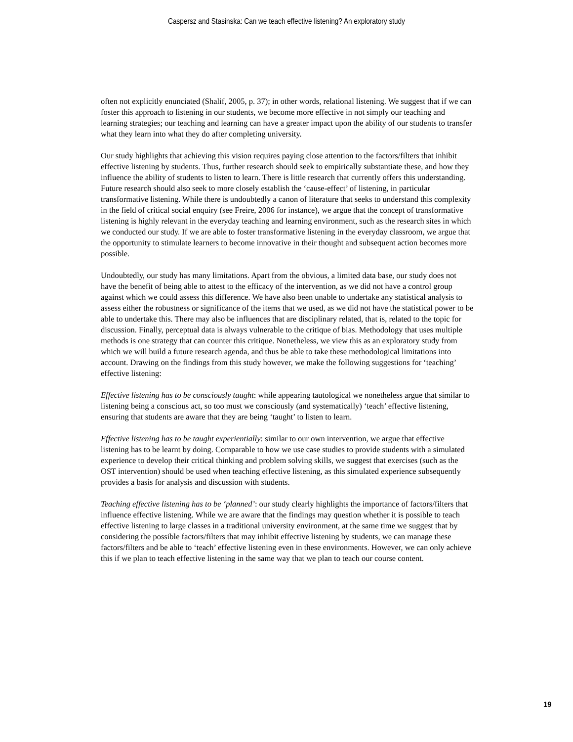Caspersz and Stasinska: Can we teach effective listening? An exploratory study
often not explicitly enunciated (Shalif, 2005, p. 37); in other words, relational listening. We suggest that if we can foster this approach to listening in our students, we become more effective in not simply our teaching and learning strategies; our teaching and learning can have a greater impact upon the ability of our students to transfer what they learn into what they do after completing university.
Our study highlights that achieving this vision requires paying close attention to the factors/filters that inhibit effective listening by students. Thus, further research should seek to empirically substantiate these, and how they influence the ability of students to listen to learn. There is little research that currently offers this understanding. Future research should also seek to more closely establish the ‘cause-effect’ of listening, in particular transformative listening. While there is undoubtedly a canon of literature that seeks to understand this complexity in the field of critical social enquiry (see Freire, 2006 for instance), we argue that the concept of transformative listening is highly relevant in the everyday teaching and learning environment, such as the research sites in which we conducted our study. If we are able to foster transformative listening in the everyday classroom, we argue that the opportunity to stimulate learners to become innovative in their thought and subsequent action becomes more possible.
Undoubtedly, our study has many limitations. Apart from the obvious, a limited data base, our study does not have the benefit of being able to attest to the efficacy of the intervention, as we did not have a control group against which we could assess this difference. We have also been unable to undertake any statistical analysis to assess either the robustness or significance of the items that we used, as we did not have the statistical power to be able to undertake this. There may also be influences that are disciplinary related, that is, related to the topic for discussion. Finally, perceptual data is always vulnerable to the critique of bias. Methodology that uses multiple methods is one strategy that can counter this critique. Nonetheless, we view this as an exploratory study from which we will build a future research agenda, and thus be able to take these methodological limitations into account. Drawing on the findings from this study however, we make the following suggestions for ‘teaching’ effective listening:
Effective listening has to be consciously taught: while appearing tautological we nonetheless argue that similar to listening being a conscious act, so too must we consciously (and systematically) ‘teach’ effective listening, ensuring that students are aware that they are being ‘taught’ to listen to learn.
Effective listening has to be taught experientially: similar to our own intervention, we argue that effective listening has to be learnt by doing. Comparable to how we use case studies to provide students with a simulated experience to develop their critical thinking and problem solving skills, we suggest that exercises (such as the OST intervention) should be used when teaching effective listening, as this simulated experience subsequently provides a basis for analysis and discussion with students.
Teaching effective listening has to be ‘planned’: our study clearly highlights the importance of factors/filters that influence effective listening. While we are aware that the findings may question whether it is possible to teach effective listening to large classes in a traditional university environment, at the same time we suggest that by considering the possible factors/filters that may inhibit effective listening by students, we can manage these factors/filters and be able to ‘teach’ effective listening even in these environments. However, we can only achieve this if we plan to teach effective listening in the same way that we plan to teach our course content.
19